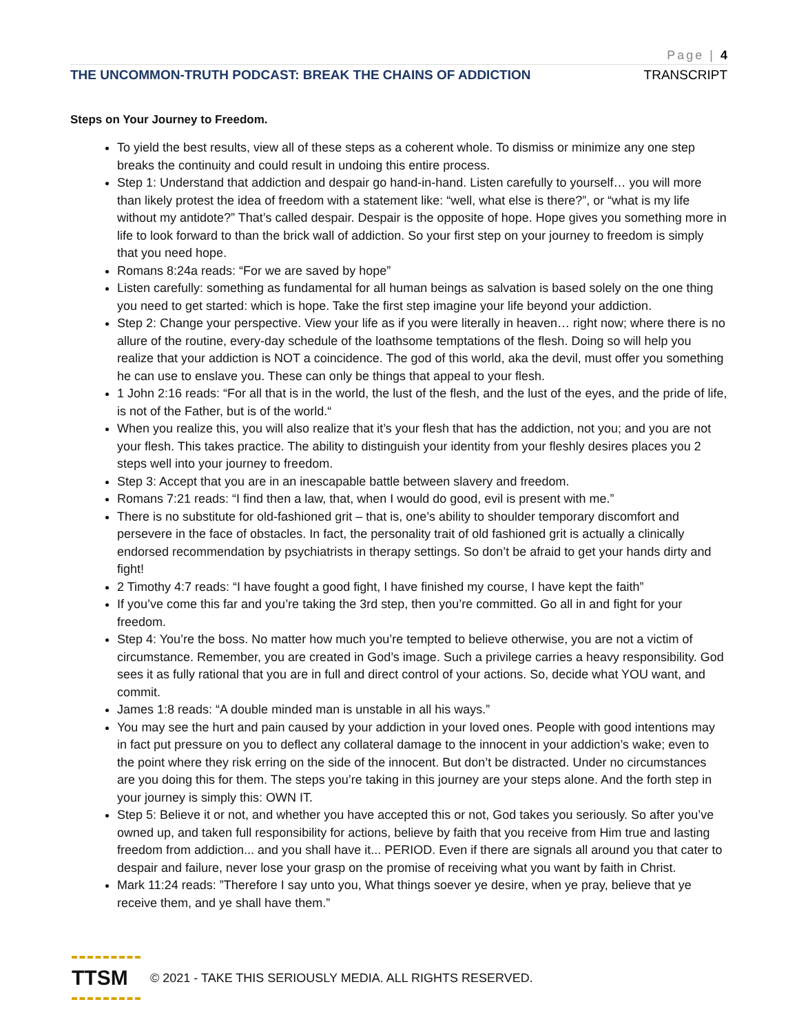Page | 4
THE UNCOMMON-TRUTH PODCAST: BREAK THE CHAINS OF ADDICTION TRANSCRIPT
Steps on Your Journey to Freedom.
To yield the best results, view all of these steps as a coherent whole. To dismiss or minimize any one step breaks the continuity and could result in undoing this entire process.
Step 1: Understand that addiction and despair go hand-in-hand. Listen carefully to yourself… you will more than likely protest the idea of freedom with a statement like: “well, what else is there?”, or “what is my life without my antidote?” That’s called despair. Despair is the opposite of hope. Hope gives you something more in life to look forward to than the brick wall of addiction. So your first step on your journey to freedom is simply that you need hope.
Romans 8:24a reads: “For we are saved by hope”
Listen carefully: something as fundamental for all human beings as salvation is based solely on the one thing you need to get started: which is hope. Take the first step imagine your life beyond your addiction.
Step 2: Change your perspective. View your life as if you were literally in heaven… right now; where there is no allure of the routine, every-day schedule of the loathsome temptations of the flesh. Doing so will help you realize that your addiction is NOT a coincidence. The god of this world, aka the devil, must offer you something he can use to enslave you. These can only be things that appeal to your flesh.
1 John 2:16 reads: “For all that is in the world, the lust of the flesh, and the lust of the eyes, and the pride of life, is not of the Father, but is of the world.“
When you realize this, you will also realize that it’s your flesh that has the addiction, not you; and you are not your flesh. This takes practice. The ability to distinguish your identity from your fleshly desires places you 2 steps well into your journey to freedom.
Step 3: Accept that you are in an inescapable battle between slavery and freedom.
Romans 7:21 reads: “I find then a law, that, when I would do good, evil is present with me.”
There is no substitute for old-fashioned grit – that is, one’s ability to shoulder temporary discomfort and persevere in the face of obstacles. In fact, the personality trait of old fashioned grit is actually a clinically endorsed recommendation by psychiatrists in therapy settings. So don’t be afraid to get your hands dirty and fight!
2 Timothy 4:7 reads: “I have fought a good fight, I have finished my course, I have kept the faith”
If you’ve come this far and you’re taking the 3rd step, then you’re committed. Go all in and fight for your freedom.
Step 4: You’re the boss. No matter how much you’re tempted to believe otherwise, you are not a victim of circumstance. Remember, you are created in God’s image. Such a privilege carries a heavy responsibility. God sees it as fully rational that you are in full and direct control of your actions. So, decide what YOU want, and commit.
James 1:8 reads: “A double minded man is unstable in all his ways.”
You may see the hurt and pain caused by your addiction in your loved ones. People with good intentions may in fact put pressure on you to deflect any collateral damage to the innocent in your addiction’s wake; even to the point where they risk erring on the side of the innocent. But don’t be distracted. Under no circumstances are you doing this for them. The steps you’re taking in this journey are your steps alone. And the forth step in your journey is simply this: OWN IT.
Step 5: Believe it or not, and whether you have accepted this or not, God takes you seriously. So after you’ve owned up, and taken full responsibility for actions, believe by faith that you receive from Him true and lasting freedom from addiction... and you shall have it... PERIOD. Even if there are signals all around you that cater to despair and failure, never lose your grasp on the promise of receiving what you want by faith in Christ.
Mark 11:24 reads: ”Therefore I say unto you, What things soever ye desire, when ye pray, believe that ye receive them, and ye shall have them.”
TTSM
© 2021 - TAKE THIS SERIOUSLY MEDIA. ALL RIGHTS RESERVED.